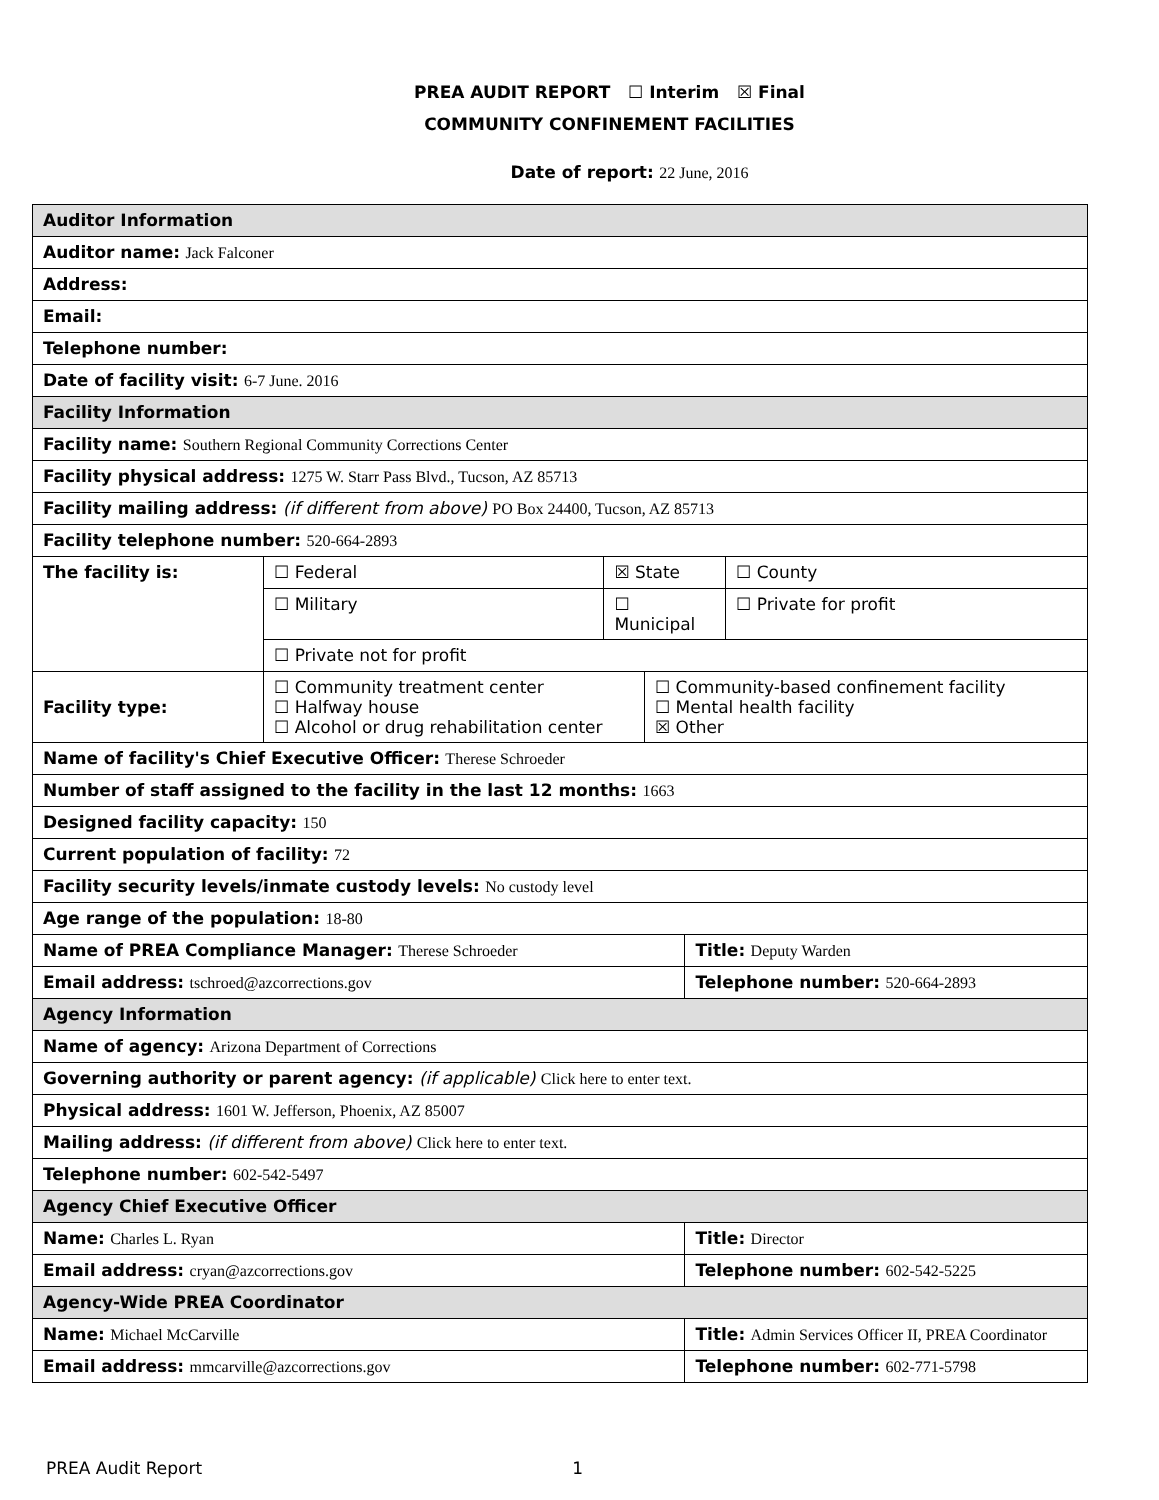PREA AUDIT REPORT ☐ Interim ☒ Final
COMMUNITY CONFINEMENT FACILITIES
Date of report: 22 June, 2016
| Auditor Information | | | | | |
| Auditor name: Jack Falconer | | | | | |
| Address: | | | | | |
| Email: | | | | | |
| Telephone number: | | | | | |
| Date of facility visit: 6-7 June. 2016 | | | | | |
| Facility Information | | | | | |
| Facility name: Southern Regional Community Corrections Center | | | | | |
| Facility physical address: 1275 W. Starr Pass Blvd., Tucson, AZ 85713 | | | | | |
| Facility mailing address: (if different from above) PO Box 24400, Tucson, AZ 85713 | | | | | |
| Facility telephone number: 520-664-2893 | | | | | |
| The facility is: | ☐ Federal | ☒ State | | | ☐ County |
| | ☐ Military | ☐ Municipal | | | ☐ Private for profit |
| | ☐ Private not for profit | | | | |
| Facility type: | ☐ Community treatment center ☐ Halfway house ☐ Alcohol or drug rehabilitation center | | ☐ Community-based confinement facility ☐ Mental health facility ☒ Other | | |
| Name of facility's Chief Executive Officer: Therese Schroeder | | | | | |
| Number of staff assigned to the facility in the last 12 months: 1663 | | | | | |
| Designed facility capacity: 150 | | | | | |
| Current population of facility: 72 | | | | | |
| Facility security levels/inmate custody levels: No custody level | | | | | |
| Age range of the population: 18-80 | | | | | |
| Name of PREA Compliance Manager: Therese Schroeder | | | | Title: Deputy Warden | |
| Email address: tschroed@azcorrections.gov | | | | Telephone number: 520-664-2893 | |
| Agency Information | | | | | |
| Name of agency: Arizona Department of Corrections | | | | | |
| Governing authority or parent agency: (if applicable) Click here to enter text. | | | | | |
| Physical address: 1601 W. Jefferson, Phoenix, AZ 85007 | | | | | |
| Mailing address: (if different from above) Click here to enter text. | | | | | |
| Telephone number: 602-542-5497 | | | | | |
| Agency Chief Executive Officer | | | | | |
| Name: Charles L. Ryan | | | | Title: Director | |
| Email address: cryan@azcorrections.gov | | | | Telephone number: 602-542-5225 | |
| Agency-Wide PREA Coordinator | | | | | |
| Name: Michael McCarville | | | | Title: Admin Services Officer II, PREA Coordinator | |
| Email address: mmcarville@azcorrections.gov | | | | Telephone number: 602-771-5798 | |
PREA Audit Report 1